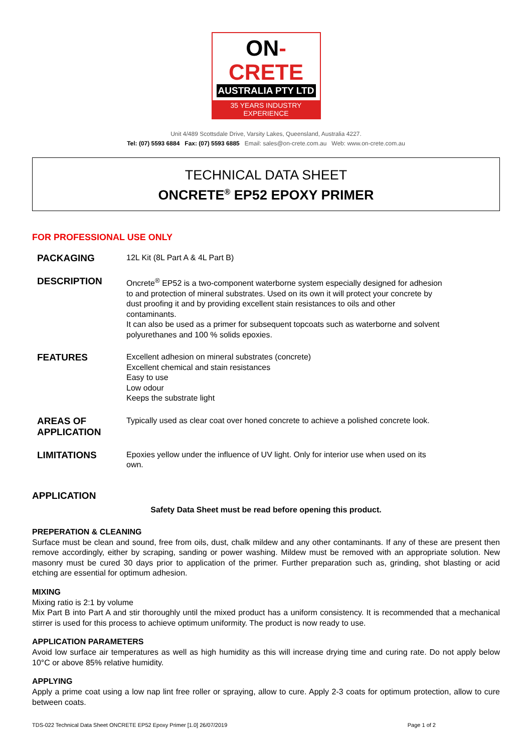ON-CRETE
AUSTRALIA PTY LTD
35 YEARS INDUSTRY EXPERIENCE
Unit 4/489 Scottsdale Drive, Varsity Lakes, Queensland, Australia 4227.
Tel: (07) 5593 6884 Fax: (07) 5593 6885 Email: sales@on-crete.com.au Web: www.on-crete.com.au
TECHNICAL DATA SHEET
ONCRETE<sup>®</sup> EP52 EPOXY PRIMER
FOR PROFESSIONAL USE ONLY
PACKAGING
12L Kit (8L Part A & 4L Part B)
DESCRIPTION
Oncrete<sup>®</sup> EP52 is a two-component waterborne system especially designed for adhesion to and protection of mineral substrates. Used on its own it will protect your concrete by dust proofing it and by providing excellent stain resistances to oils and other contaminants.
It can also be used as a primer for subsequent topcoats such as waterborne and solvent polyurethanes and 100 % solids epoxies.
FEATURES
Excellent adhesion on mineral substrates (concrete)
Excellent chemical and stain resistances
Easy to use
Low odour
Keeps the substrate light
AREAS OF APPLICATION
Typically used as clear coat over honed concrete to achieve a polished concrete look.
LIMITATIONS
Epoxies yellow under the influence of UV light. Only for interior use when used on its own.
APPLICATION
Safety Data Sheet must be read before opening this product.
PREPERATION & CLEANING
Surface must be clean and sound, free from oils, dust, chalk mildew and any other contaminants. If any of these are present then remove accordingly, either by scraping, sanding or power washing. Mildew must be removed with an appropriate solution. New masonry must be cured 30 days prior to application of the primer. Further preparation such as, grinding, shot blasting or acid etching are essential for optimum adhesion.
MIXING
Mixing ratio is 2:1 by volume
Mix Part B into Part A and stir thoroughly until the mixed product has a uniform consistency. It is recommended that a mechanical stirrer is used for this process to achieve optimum uniformity. The product is now ready to use.
APPLICATION PARAMETERS
Avoid low surface air temperatures as well as high humidity as this will increase drying time and curing rate. Do not apply below 10°C or above 85% relative humidity.
APPLYING
Apply a prime coat using a low nap lint free roller or spraying, allow to cure. Apply 2-3 coats for optimum protection, allow to cure between coats.
TDS-022 Technical Data Sheet ONCRETE EP52 Epoxy Primer [1.0] 26/07/2019 Page 1 of 2